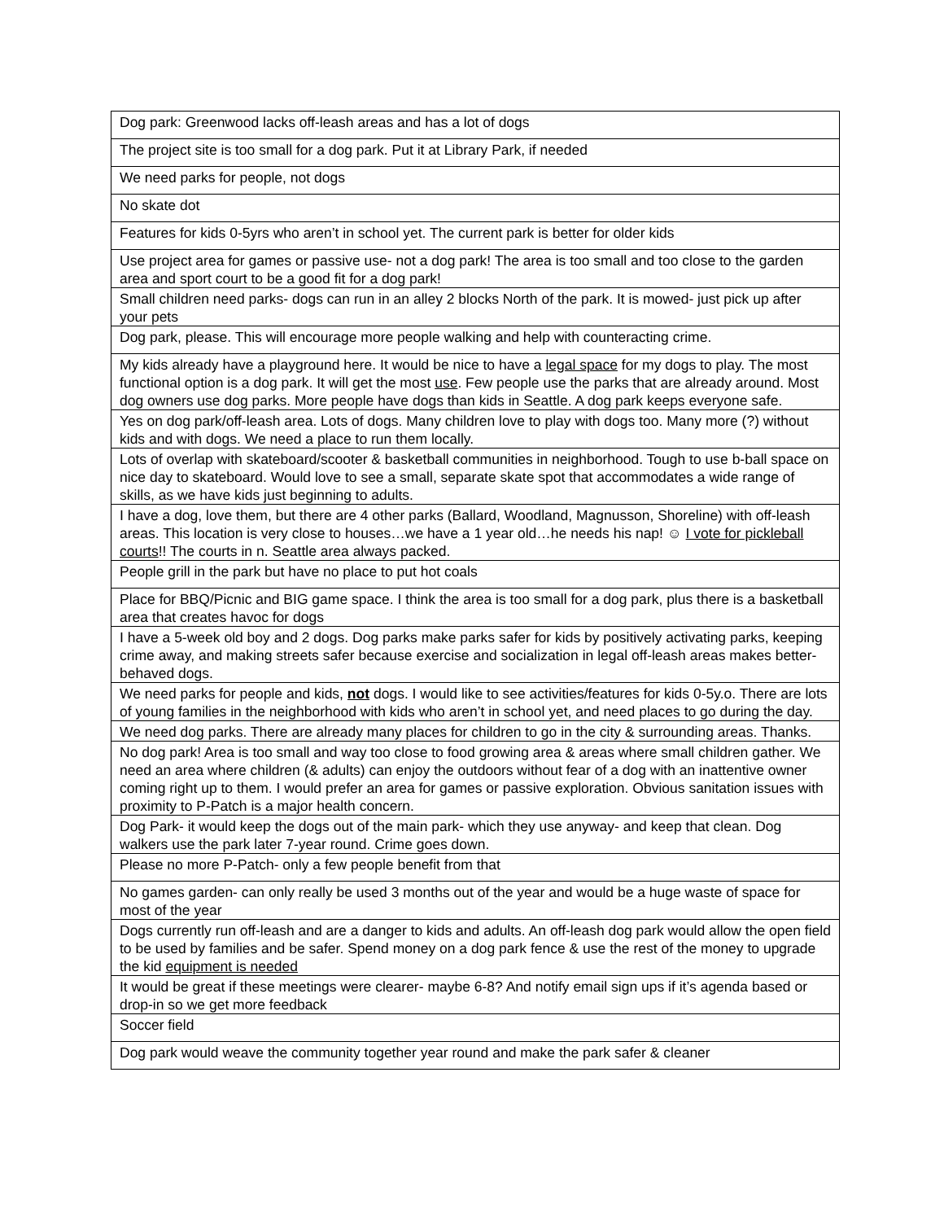| Dog park: Greenwood lacks off-leash areas and has a lot of dogs |
| The project site is too small for a dog park. Put it at Library Park, if needed |
| We need parks for people, not dogs |
| No skate dot |
| Features for kids 0-5yrs who aren’t in school yet. The current park is better for older kids |
| Use project area for games or passive use- not a dog park! The area is too small and too close to the garden area and sport court to be a good fit for a dog park! |
| Small children need parks- dogs can run in an alley 2 blocks North of the park. It is mowed- just pick up after your pets |
| Dog park, please. This will encourage more people walking and help with counteracting crime. |
| My kids already have a playground here. It would be nice to have a legal space for my dogs to play. The most functional option is a dog park. It will get the most use . Few people use the parks that are already around. Most dog owners use dog parks. More people have dogs than kids in Seattle. A dog park keeps everyone safe. |
| Yes on dog park/off-leash area. Lots of dogs. Many children love to play with dogs too. Many more (?) without kids and with dogs. We need a place to run them locally. |
| Lots of overlap with skateboard/scooter & basketball communities in neighborhood. Tough to use b-ball space on nice day to skateboard. Would love to see a small, separate skate spot that accommodates a wide range of skills, as we have kids just beginning to adults. |
| I have a dog, love them, but there are 4 other parks (Ballard, Woodland, Magnusson, Shoreline) with off-leash areas. This location is very close to houses…we have a 1 year old…he needs his nap! ☺ I vote for pickleball courts !! The courts in n. Seattle area always packed. |
| People grill in the park but have no place to put hot coals |
| Place for BBQ/Picnic and BIG game space. I think the area is too small for a dog park, plus there is a basketball area that creates havoc for dogs |
| I have a 5-week old boy and 2 dogs. Dog parks make parks safer for kids by positively activating parks, keeping crime away, and making streets safer because exercise and socialization in legal off-leash areas makes better-behaved dogs. |
| We need parks for people and kids, not dogs. I would like to see activities/features for kids 0-5y.o. There are lots of young families in the neighborhood with kids who aren’t in school yet, and need places to go during the day. |
| We need dog parks. There are already many places for children to go in the city & surrounding areas. Thanks. |
| No dog park! Area is too small and way too close to food growing area & areas where small children gather. We need an area where children (& adults) can enjoy the outdoors without fear of a dog with an inattentive owner coming right up to them. I would prefer an area for games or passive exploration. Obvious sanitation issues with proximity to P-Patch is a major health concern. |
| Dog Park- it would keep the dogs out of the main park- which they use anyway- and keep that clean. Dog walkers use the park later 7-year round. Crime goes down. |
| Please no more P-Patch- only a few people benefit from that |
| No games garden- can only really be used 3 months out of the year and would be a huge waste of space for most of the year |
| Dogs currently run off-leash and are a danger to kids and adults. An off-leash dog park would allow the open field to be used by families and be safer. Spend money on a dog park fence & use the rest of the money to upgrade the kid equipment is needed |
| It would be great if these meetings were clearer- maybe 6-8? And notify email sign ups if it’s agenda based or drop-in so we get more feedback |
| Soccer field |
| Dog park would weave the community together year round and make the park safer & cleaner |